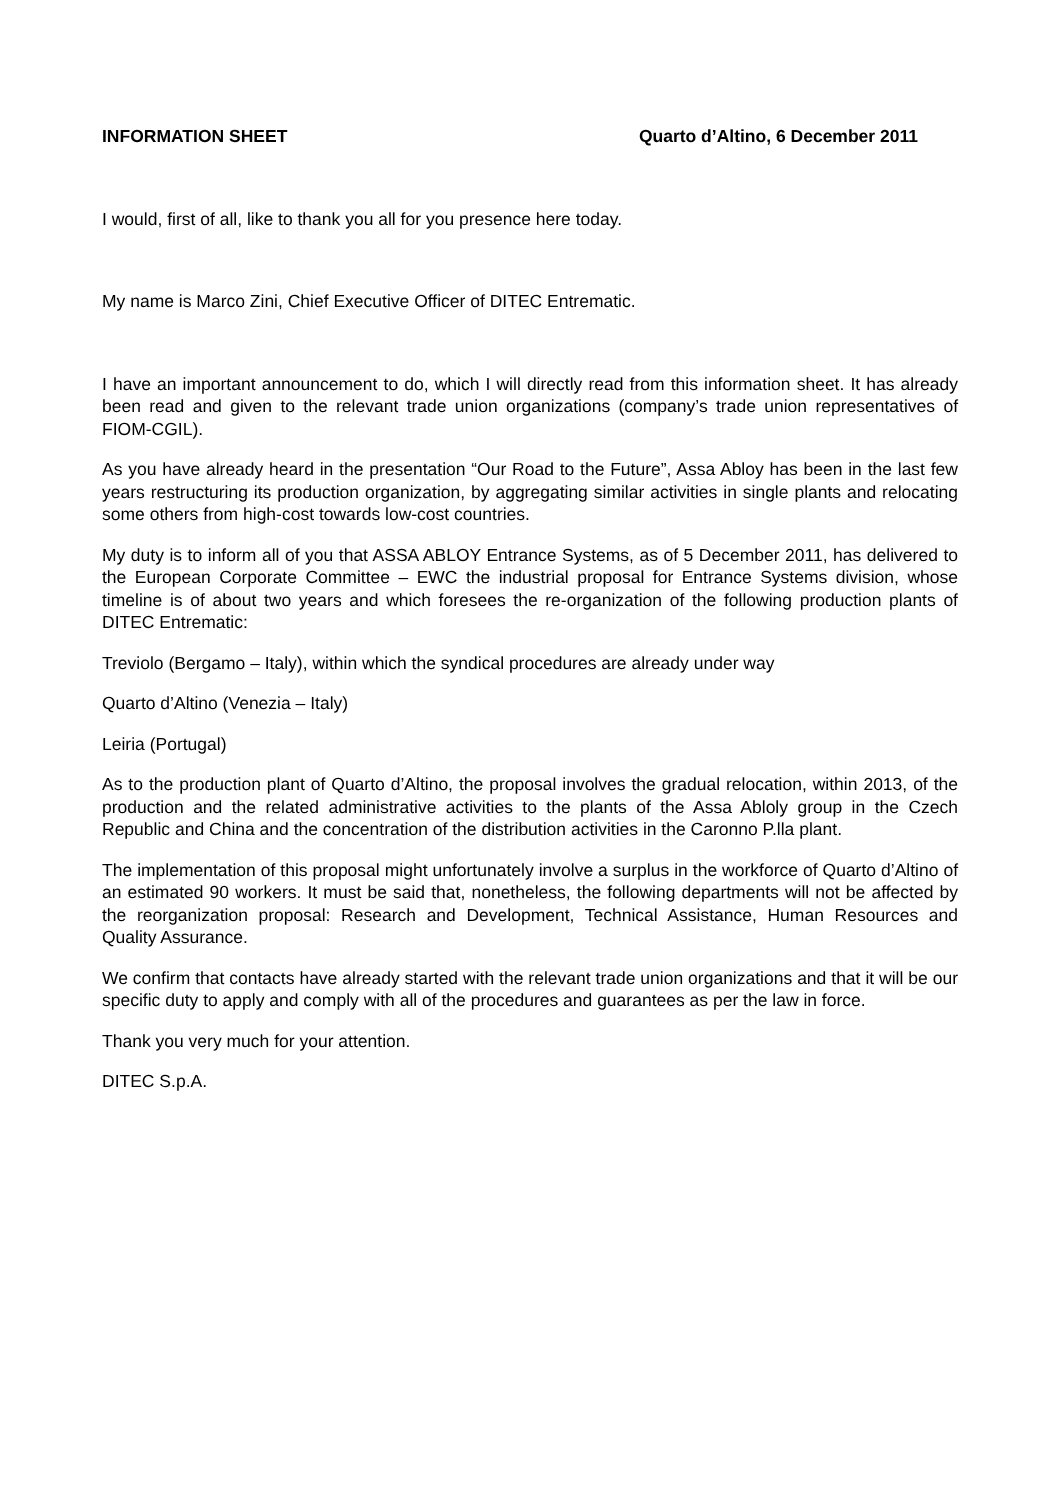INFORMATION SHEET Quarto d’Altino, 6 December 2011
I would, first of all, like to thank you all for you presence here today.
My name is Marco Zini, Chief Executive Officer of DITEC Entrematic.
I have an important announcement to do, which I will directly read from this information sheet. It has already been read and given to the relevant trade union organizations (company’s trade union representatives of FIOM-CGIL).
As you have already heard in the presentation “Our Road to the Future”, Assa Abloy has been in the last few years restructuring its production organization, by aggregating similar activities in single plants and relocating some others from high-cost towards low-cost countries.
My duty is to inform all of you that ASSA ABLOY Entrance Systems, as of 5 December 2011, has delivered to the European Corporate Committee – EWC the industrial proposal for Entrance Systems division, whose timeline is of about two years and which foresees the re-organization of the following production plants of DITEC Entrematic:
Treviolo (Bergamo – Italy), within which the syndical procedures are already under way
Quarto d’Altino (Venezia – Italy)
Leiria (Portugal)
As to the production plant of Quarto d’Altino, the proposal involves the gradual relocation, within 2013, of the production and the related administrative activities to the plants of the Assa Abloly group in the Czech Republic and China and the concentration of the distribution activities in the Caronno P.lla plant.
The implementation of this proposal might unfortunately involve a surplus in the workforce of Quarto d’Altino of an estimated 90 workers. It must be said that, nonetheless, the following departments will not be affected by the reorganization proposal: Research and Development, Technical Assistance, Human Resources and Quality Assurance.
We confirm that contacts have already started with the relevant trade union organizations and that it will be our specific duty to apply and comply with all of the procedures and guarantees as per the law in force.
Thank you very much for your attention.
DITEC S.p.A.